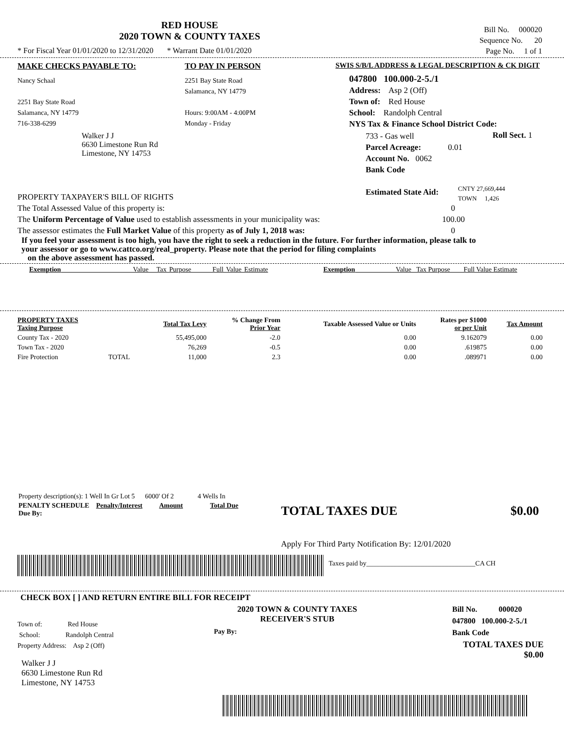RED HOUSE
2020 TOWN & COUNTY TAXES
* For Fiscal Year 01/01/2020 to 12/31/2020 * Warrant Date 01/01/2020
Bill No. 000020
Sequence No. 20
Page No. 1 of 1
MAKE CHECKS PAYABLE TO:
Nancy Schaal
2251 Bay State Road
Salamanca, NY 14779
716-338-6299
Walker J J
6630 Limestone Run Rd
Limestone, NY 14753
TO PAY IN PERSON
2251 Bay State Road
Salamanca, NY 14779
Hours: 9:00AM - 4:00PM
Monday - Friday
SWIS S/B/L ADDRESS & LEGAL DESCRIPTION & CK DIGIT
047800 100.000-2-5./1
Address: Asp 2 (Off)
Town of: Red House
School: Randolph Central
NYS Tax & Finance School District Code:
733 - Gas well
Parcel Acreage: 0.01
Account No. 0062
Bank Code
Roll Sect. 1
Estimated State Aid:
CNTY 27,669,444
TOWN 1,426
PROPERTY TAXPAYER'S BILL OF RIGHTS
The Total Assessed Value of this property is: 0
The Uniform Percentage of Value used to establish assessments in your municipality was: 100.00
The assessor estimates the Full Market Value of this property as of July 1, 2018 was: 0
If you feel your assessment is too high, you have the right to seek a reduction in the future. For further information, please talk to your assessor or go to www.cattco.org/real_property. Please note that the period for filing complaints
on the above assessment has passed.
Exemption Value Tax Purpose Full Value Estimate
Exemption Value Tax Purpose Full Value Estimate
| PROPERTY TAXES Taxing Purpose | | Total Tax Levy | % Change From Prior Year | Taxable Assessed Value or Units | Rates per $1000 or per Unit | Tax Amount |
| --- | --- | --- | --- | --- | --- | --- |
| County Tax - 2020 | | 55,495,000 | -2.0 | 0.00 | 9.162079 | 0.00 |
| Town Tax - 2020 | | 76,269 | -0.5 | 0.00 | .619875 | 0.00 |
| Fire Protection | TOTAL | 11,000 | 2.3 | 0.00 | .089971 | 0.00 |
Property description(s): 1 Well In Gr Lot 5 6000' Of 2 4 Wells In
PENALTY SCHEDULE Penalty/Interest Amount Total Due
Due By:
TOTAL TAXES DUE $0.00
Apply For Third Party Notification By: 12/01/2020
Taxes paid by________________________________CA CH
CHECK BOX [ ] AND RETURN ENTIRE BILL FOR RECEIPT
2020 TOWN & COUNTY TAXES
RECEIVER'S STUB
Pay By:
Town of: Red House
School: Randolph Central
Property Address: Asp 2 (Off)
Walker J J
6630 Limestone Run Rd
Limestone, NY 14753
Bill No. 000020
047800 100.000-2-5./1
Bank Code
TOTAL TAXES DUE
$0.00